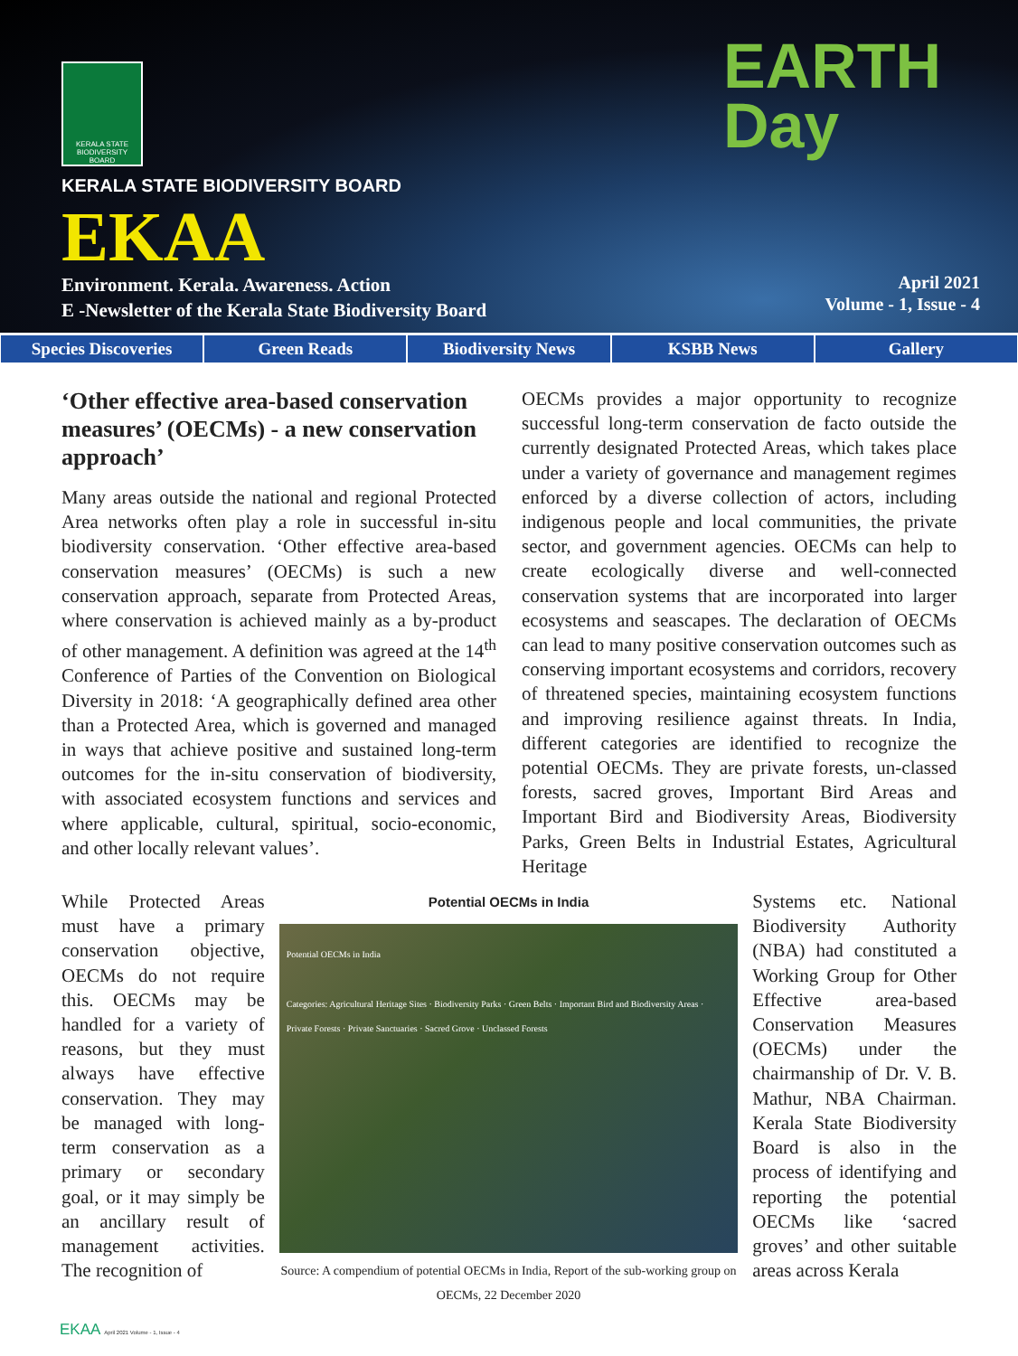KERALA STATE BIODIVERSITY BOARD
KERALA STATE BIODIVERSITY BOARD
EKAA
Environment. Kerala. Awareness. Action
E -Newsletter of the Kerala State Biodiversity Board
EARTH
Day
April 2021
Volume - 1, Issue - 4
Species Discoveries Green Reads Biodiversity News KSBB News Gallery
‘Other effective area-based conservation measures’ (OECMs) - a new conservation approach’
Many areas outside the national and regional Protected Area networks often play a role in successful in-situ biodiversity conservation. ‘Other effective area-based conservation measures’ (OECMs) is such a new conservation approach, separate from Protected Areas, where conservation is achieved mainly as a by-product of other management. A definition was agreed at the 14<sup>th</sup> Conference of Parties of the Convention on Biological Diversity in 2018: ‘A geographically defined area other than a Protected Area, which is governed and managed in ways that achieve positive and sustained long-term outcomes for the in-situ conservation of biodiversity, with associated ecosystem functions and services and where applicable, cultural, spiritual, socio-economic, and other locally relevant values’.
OECMs provides a major opportunity to recognize successful long-term conservation de facto outside the currently designated Protected Areas, which takes place under a variety of governance and management regimes enforced by a diverse collection of actors, including indigenous people and local communities, the private sector, and government agencies. OECMs can help to create ecologically diverse and well-connected conservation systems that are incorporated into larger ecosystems and seascapes. The declaration of OECMs can lead to many positive conservation outcomes such as conserving important ecosystems and corridors, recovery of threatened species, maintaining ecosystem functions and improving resilience against threats. In India, different categories are identified to recognize the potential OECMs. They are private forests, un-classed forests, sacred groves, Important Bird Areas and Important Bird and Biodiversity Areas, Biodiversity Parks, Green Belts in Industrial Estates, Agricultural Heritage
While Protected Areas must have a primary conservation objective, OECMs do not require this. OECMs may be handled for a variety of reasons, but they must always have effective conservation. They may be managed with long-term conservation as a primary or secondary goal, or it may simply be an ancillary result of management activities. The recognition of
Potential OECMs in India
Potential OECMs in India
Categories: Agricultural Heritage Sites · Biodiversity Parks · Green Belts · Important Bird and Biodiversity Areas · Private Forests · Private Sanctuaries · Sacred Grove · Unclassed Forests
Source: A compendium of potential OECMs in India, Report of the sub-working group on OECMs, 22 December 2020
Systems etc. National Biodiversity Authority (NBA) had constituted a Working Group for Other Effective area-based Conservation Measures (OECMs) under the chairmanship of Dr. V. B. Mathur, NBA Chairman. Kerala State Biodiversity Board is also in the process of identifying and reporting the potential OECMs like ‘sacred groves’ and other suitable areas across Kerala
EKAA April 2021 Volume - 1, Issue - 4